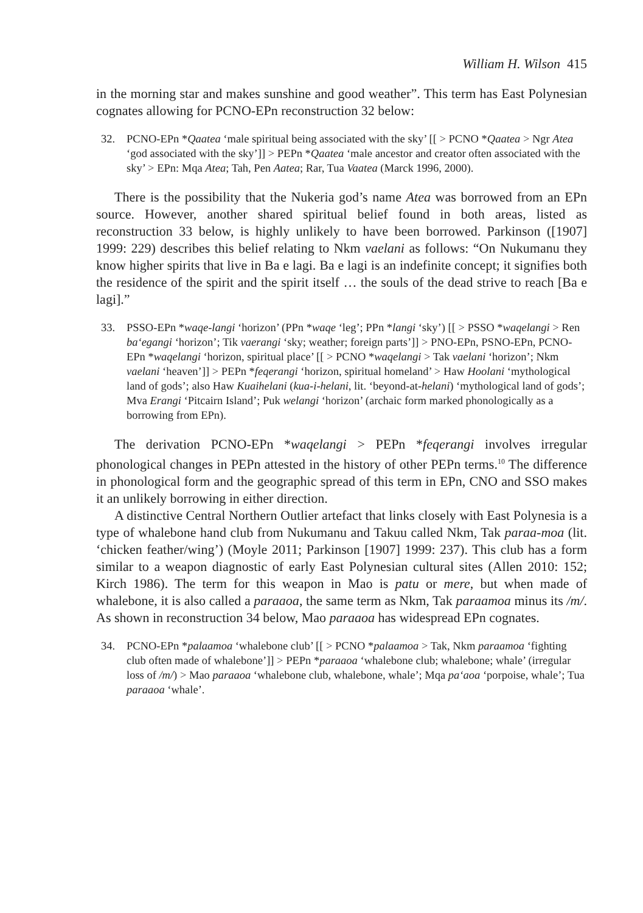William H. Wilson 415
in the morning star and makes sunshine and good weather”. This term has East Polynesian cognates allowing for PCNO-EPn reconstruction 32 below:
32. PCNO-EPn *Qaatea ‘male spiritual being associated with the sky’ [[ > PCNO *Qaatea > Ngr Atea ‘god associated with the sky’]] > PEPn *Qaatea ‘male ancestor and creator often associated with the sky’ > EPn: Mqa Atea; Tah, Pen Aatea; Rar, Tua Vaatea (Marck 1996, 2000).
There is the possibility that the Nukeria god’s name Atea was borrowed from an EPn source. However, another shared spiritual belief found in both areas, listed as reconstruction 33 below, is highly unlikely to have been borrowed. Parkinson ([1907] 1999: 229) describes this belief relating to Nkm vaelani as follows: “On Nukumanu they know higher spirits that live in Ba e lagi. Ba e lagi is an indefinite concept; it signifies both the residence of the spirit and the spirit itself … the souls of the dead strive to reach [Ba e lagi].”
33. PSSO-EPn *waqe-langi ‘horizon’ (PPn *waqe ‘leg’; PPn *langi ‘sky’) [[ > PSSO *waqelangi > Ren ba‘egangi ‘horizon’; Tik vaerangi ‘sky; weather; foreign parts’]] > PNO-EPn, PSNO-EPn, PCNO-EPn *waqelangi ‘horizon, spiritual place’ [[ > PCNO *waqelangi > Tak vaelani ‘horizon’; Nkm vaelani ‘heaven’]] > PEPn *feqerangi ‘horizon, spiritual homeland’ > Haw Hoolani ‘mythological land of gods’; also Haw Kuaihelani (kua-i-helani, lit. ‘beyond-at-helani) ‘mythological land of gods’; Mva Erangi ‘Pitcairn Island’; Puk welangi ‘horizon’ (archaic form marked phonologically as a borrowing from EPn).
The derivation PCNO-EPn *waqelangi > PEPn *feqerangi involves irregular phonological changes in PEPn attested in the history of other PEPn terms.<sup>10</sup> The difference in phonological form and the geographic spread of this term in EPn, CNO and SSO makes it an unlikely borrowing in either direction.
A distinctive Central Northern Outlier artefact that links closely with East Polynesia is a type of whalebone hand club from Nukumanu and Takuu called Nkm, Tak paraa-moa (lit. ‘chicken feather/wing’) (Moyle 2011; Parkinson [1907] 1999: 237). This club has a form similar to a weapon diagnostic of early East Polynesian cultural sites (Allen 2010: 152; Kirch 1986). The term for this weapon in Mao is patu or mere, but when made of whalebone, it is also called a paraaoa, the same term as Nkm, Tak paraamoa minus its /m/. As shown in reconstruction 34 below, Mao paraaoa has widespread EPn cognates.
34. PCNO-EPn *palaamoa ‘whalebone club’ [[ > PCNO *palaamoa > Tak, Nkm paraamoa ‘fighting club often made of whalebone’]] > PEPn *paraaoa ‘whalebone club; whalebone; whale’ (irregular loss of /m/) > Mao paraaoa ‘whalebone club, whalebone, whale’; Mqa pa‘aoa ‘porpoise, whale’; Tua paraaoa ‘whale’.